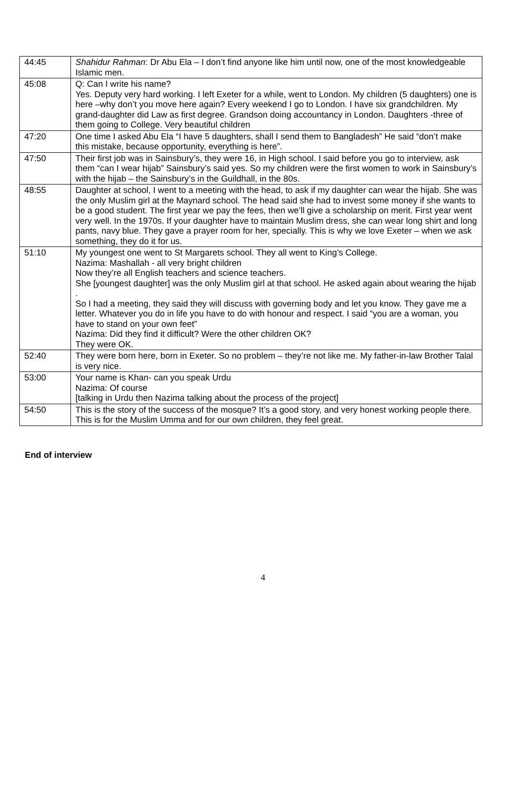| 44:45 | Shahidur Rahman : Dr Abu Ela – I don’t find anyone like him until now, one of the most knowledgeable Islamic men. |
| 45:08 | Q: Can I write his name? Yes. Deputy very hard working. I left Exeter for a while, went to London. My children (5 daughters) one is here –why don’t you move here again? Every weekend I go to London. I have six grandchildren. My grand-daughter did Law as first degree. Grandson doing accountancy in London. Daughters -three of them going to College. Very beautiful children |
| 47:20 | One time I asked Abu Ela “I have 5 daughters, shall I send them to Bangladesh” He said “don’t make this mistake, because opportunity, everything is here”. |
| 47:50 | Their first job was in Sainsbury’s, they were 16, in High school. I said before you go to interview, ask them “can I wear hijab” Sainsbury’s said yes. So my children were the first women to work in Sainsbury’s with the hijab – the Sainsbury’s in the Guildhall, in the 80s. |
| 48:55 | Daughter at school, I went to a meeting with the head, to ask if my daughter can wear the hijab. She was the only Muslim girl at the Maynard school. The head said she had to invest some money if she wants to be a good student. The first year we pay the fees, then we’ll give a scholarship on merit. First year went very well. In the 1970s. If your daughter have to maintain Muslim dress, she can wear long shirt and long pants, navy blue. They gave a prayer room for her, specially. This is why we love Exeter – when we ask something, they do it for us. |
| 51:10 | My youngest one went to St Margarets school. They all went to King’s College. Nazima: Mashallah - all very bright children Now they’re all English teachers and science teachers. She [youngest daughter] was the only Muslim girl at that school. He asked again about wearing the hijab . So I had a meeting, they said they will discuss with governing body and let you know. They gave me a letter. Whatever you do in life you have to do with honour and respect. I said “you are a woman, you have to stand on your own feet” Nazima: Did they find it difficult? Were the other children OK? They were OK. |
| 52:40 | They were born here, born in Exeter. So no problem – they’re not like me. My father-in-law Brother Talal is very nice. |
| 53:00 | Your name is Khan- can you speak Urdu Nazima: Of course [talking in Urdu then Nazima talking about the process of the project] |
| 54:50 | This is the story of the success of the mosque? It’s a good story, and very honest working people there. This is for the Muslim Umma and for our own children, they feel great. |
End of interview
4